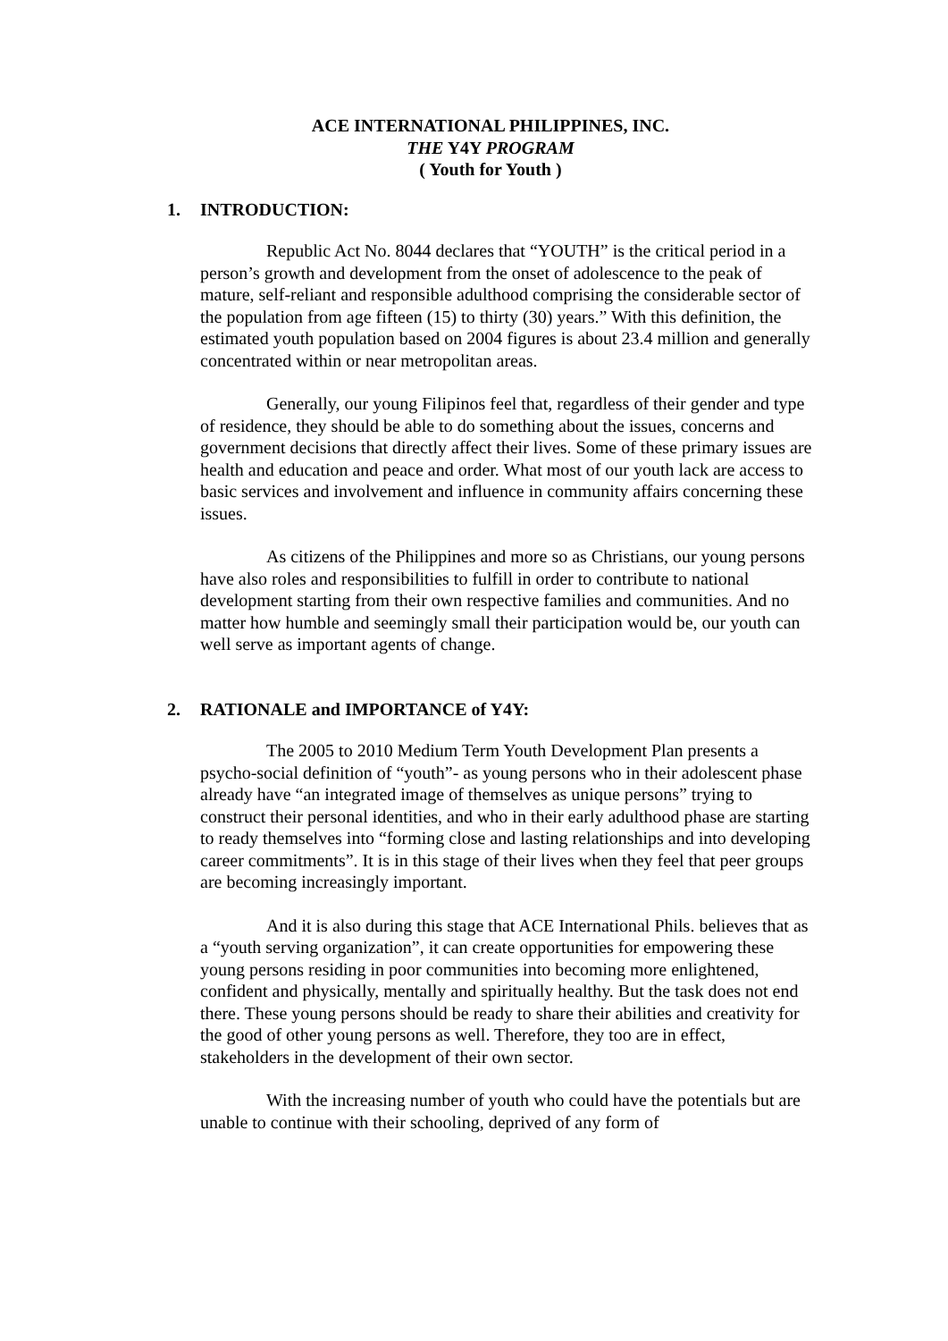ACE INTERNATIONAL PHILIPPINES, INC.
THE Y4Y PROGRAM
( Youth for Youth )
1. INTRODUCTION:
Republic Act No. 8044 declares that “YOUTH” is the critical period in a person’s growth and development from the onset of adolescence to the peak of mature, self-reliant and responsible adulthood comprising the considerable sector of the population from age fifteen (15) to thirty (30) years.” With this definition, the estimated youth population based on 2004 figures is about 23.4 million and generally concentrated within or near metropolitan areas.
Generally, our young Filipinos feel that, regardless of their gender and type of residence, they should be able to do something about the issues, concerns and government decisions that directly affect their lives. Some of these primary issues are health and education and peace and order. What most of our youth lack are access to basic services and involvement and influence in community affairs concerning these issues.
As citizens of the Philippines and more so as Christians, our young persons have also roles and responsibilities to fulfill in order to contribute to national development starting from their own respective families and communities. And no matter how humble and seemingly small their participation would be, our youth can well serve as important agents of change.
2. RATIONALE and IMPORTANCE of Y4Y:
The 2005 to 2010 Medium Term Youth Development Plan presents a psycho-social definition of “youth”- as young persons who in their adolescent phase already have “an integrated image of themselves as unique persons” trying to construct their personal identities, and who in their early adulthood phase are starting to ready themselves into “forming close and lasting relationships and into developing career commitments”. It is in this stage of their lives when they feel that peer groups are becoming increasingly important.
And it is also during this stage that ACE International Phils. believes that as a “youth serving organization”, it can create opportunities for empowering these young persons residing in poor communities into becoming more enlightened, confident and physically, mentally and spiritually healthy. But the task does not end there. These young persons should be ready to share their abilities and creativity for the good of other young persons as well. Therefore, they too are in effect, stakeholders in the development of their own sector.
With the increasing number of youth who could have the potentials but are unable to continue with their schooling, deprived of any form of